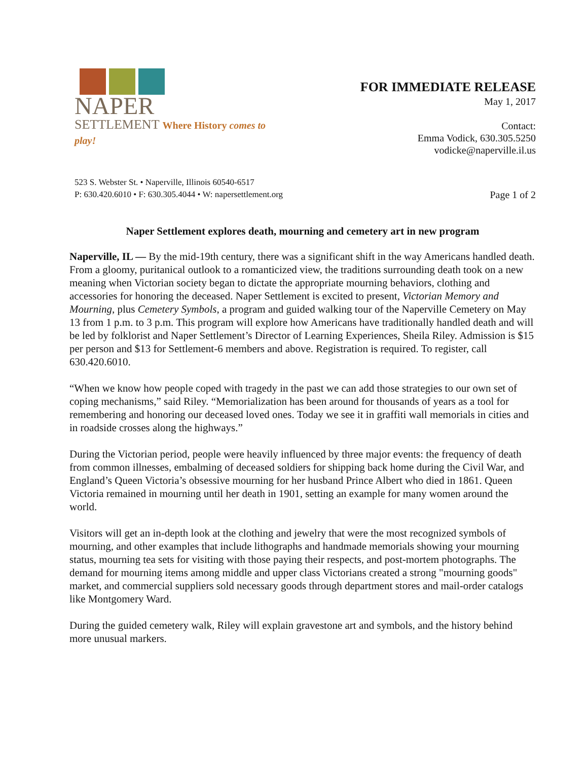NAPER
SETTLEMENT Where History comes to play!
FOR IMMEDIATE RELEASE
May 1, 2017
Contact:
Emma Vodick, 630.305.5250
vodicke@naperville.il.us
523 S. Webster St. • Naperville, Illinois 60540-6517
P: 630.420.6010 • F: 630.305.4044 • W: napersettlement.org
Page 1 of 2
Naper Settlement explores death, mourning and cemetery art in new program
Naperville, IL — By the mid-19th century, there was a significant shift in the way Americans handled death. From a gloomy, puritanical outlook to a romanticized view, the traditions surrounding death took on a new meaning when Victorian society began to dictate the appropriate mourning behaviors, clothing and accessories for honoring the deceased. Naper Settlement is excited to present, Victorian Memory and Mourning, plus Cemetery Symbols, a program and guided walking tour of the Naperville Cemetery on May 13 from 1 p.m. to 3 p.m. This program will explore how Americans have traditionally handled death and will be led by folklorist and Naper Settlement’s Director of Learning Experiences, Sheila Riley. Admission is $15 per person and $13 for Settlement-6 members and above. Registration is required. To register, call 630.420.6010.
“When we know how people coped with tragedy in the past we can add those strategies to our own set of coping mechanisms,” said Riley. “Memorialization has been around for thousands of years as a tool for remembering and honoring our deceased loved ones. Today we see it in graffiti wall memorials in cities and in roadside crosses along the highways.”
During the Victorian period, people were heavily influenced by three major events: the frequency of death from common illnesses, embalming of deceased soldiers for shipping back home during the Civil War, and England’s Queen Victoria’s obsessive mourning for her husband Prince Albert who died in 1861. Queen Victoria remained in mourning until her death in 1901, setting an example for many women around the world.
Visitors will get an in-depth look at the clothing and jewelry that were the most recognized symbols of mourning, and other examples that include lithographs and handmade memorials showing your mourning status, mourning tea sets for visiting with those paying their respects, and post-mortem photographs. The demand for mourning items among middle and upper class Victorians created a strong "mourning goods" market, and commercial suppliers sold necessary goods through department stores and mail-order catalogs like Montgomery Ward.
During the guided cemetery walk, Riley will explain gravestone art and symbols, and the history behind more unusual markers.